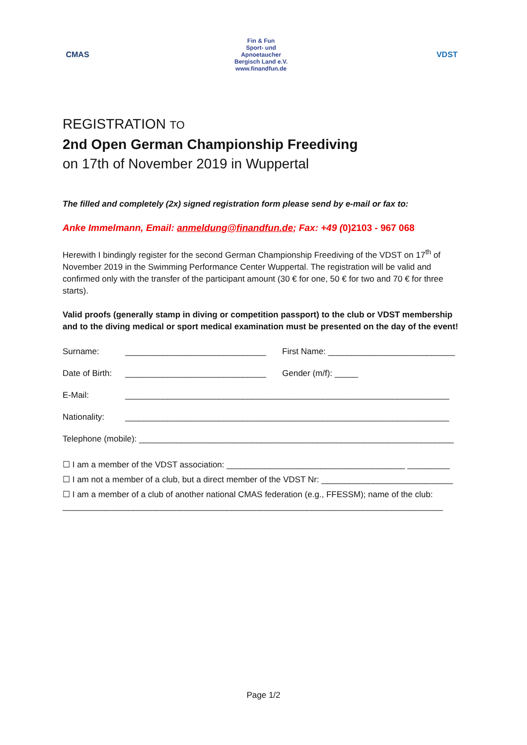CMAS
Fin & Fun
Sport- und Apnoetaucher Bergisch Land e.V.
www.finandfun.de
VDST
REGISTRATION TO
2nd Open German Championship Freediving
on 17th of November 2019 in Wuppertal
The filled and completely (2x) signed registration form please send by e-mail or fax to:
Anke Immelmann, Email: anmeldung@finandfun.de; Fax: +49 (0)2103 - 967 068
Herewith I bindingly register for the second German Championship Freediving of the VDST on 17<sup>th</sup> of November 2019 in the Swimming Performance Center Wuppertal. The registration will be valid and confirmed only with the transfer of the participant amount (30 € for one, 50 € for two and 70 € for three starts).
Valid proofs (generally stamp in diving or competition passport) to the club or VDST membership and to the diving medical or sport medical examination must be presented on the day of the event!
Surname: ______________________________ First Name: ___________________________
Date of Birth: ______________________________ Gender (m/f): _____
E-Mail: _____________________________________________________________________
Nationality: _____________________________________________________________________
Telephone (mobile): ___________________________________________________________________
☐ I am a member of the VDST association: ______________________________________ _________
☐ I am not a member of a club, but a direct member of the VDST Nr: ____________________________
☐ I am a member of a club of another national CMAS federation (e.g., FFESSM); name of the club: _________________________________________________________________________________
Page 1/2